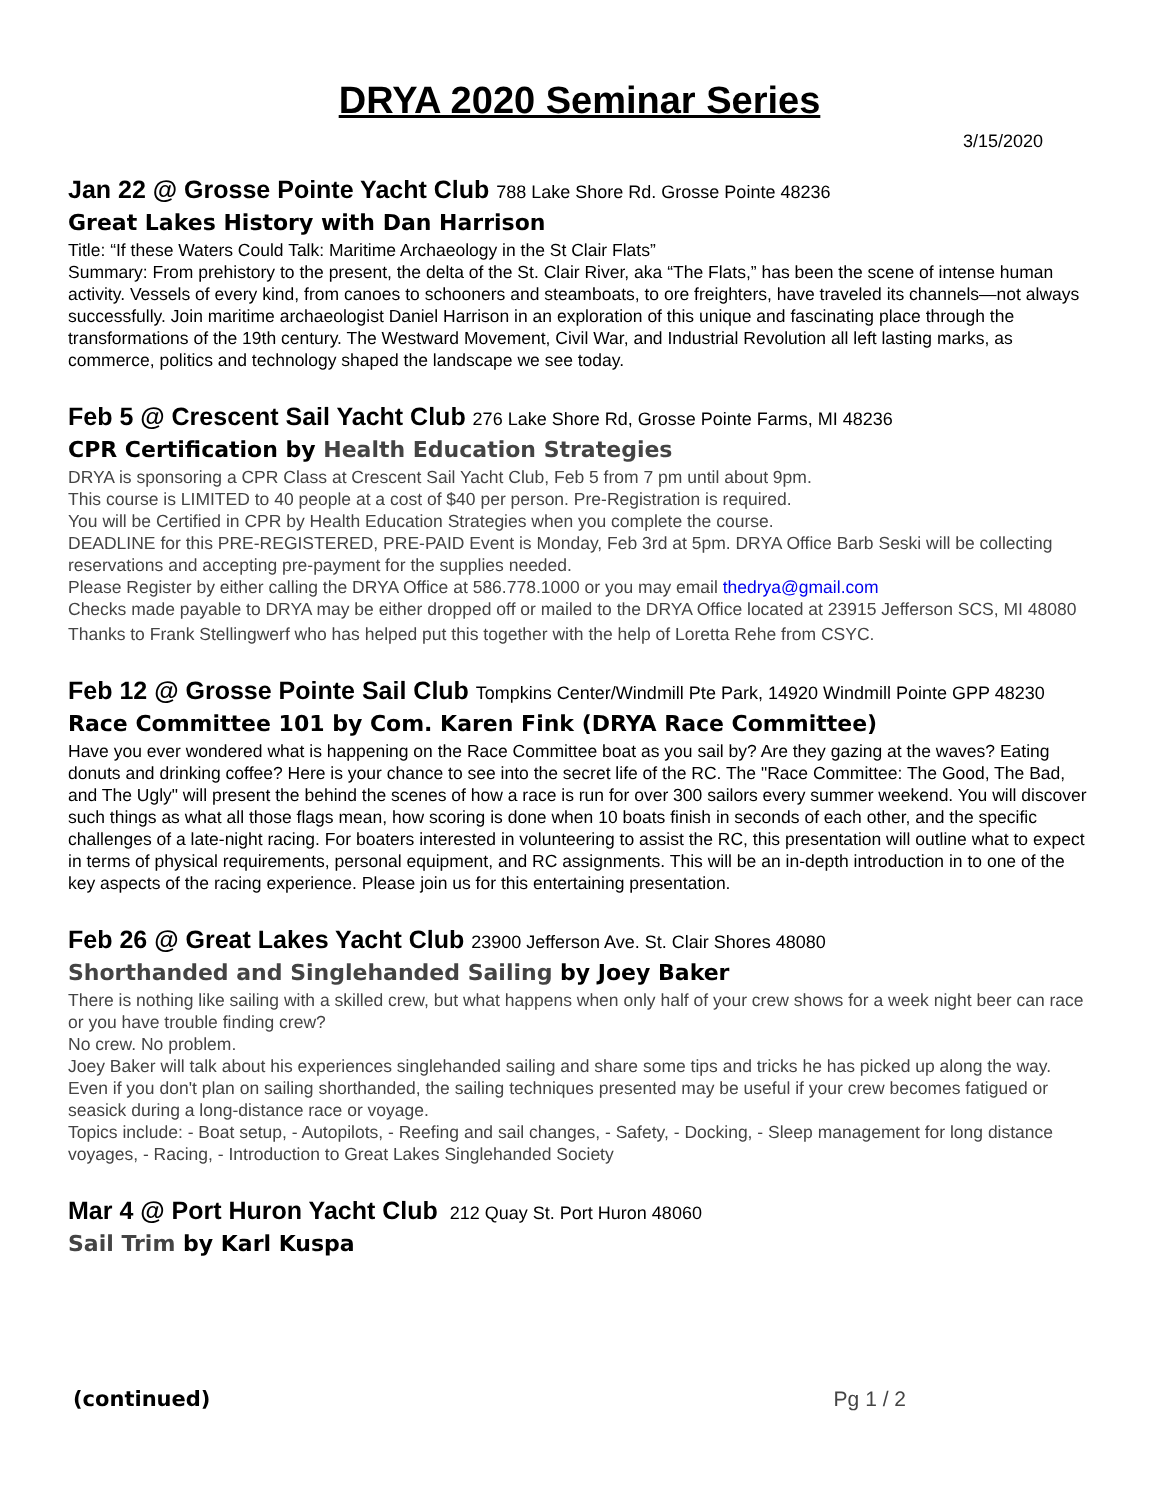DRYA 2020 Seminar Series
3/15/2020
Jan 22 @ Grosse Pointe Yacht Club 788 Lake Shore Rd. Grosse Pointe 48236
Great Lakes History with Dan Harrison
Title: “If these Waters Could Talk: Maritime Archaeology in the St Clair Flats”
Summary: From prehistory to the present, the delta of the St. Clair River, aka “The Flats,” has been the scene of intense human activity. Vessels of every kind, from canoes to schooners and steamboats, to ore freighters, have traveled its channels—not always successfully. Join maritime archaeologist Daniel Harrison in an exploration of this unique and fascinating place through the transformations of the 19th century. The Westward Movement, Civil War, and Industrial Revolution all left lasting marks, as commerce, politics and technology shaped the landscape we see today.
Feb 5 @ Crescent Sail Yacht Club 276 Lake Shore Rd, Grosse Pointe Farms, MI 48236
CPR Certification by Health Education Strategies
DRYA is sponsoring a CPR Class at Crescent Sail Yacht Club, Feb 5 from 7 pm until about 9pm.
This course is LIMITED to 40 people at a cost of $40 per person. Pre-Registration is required.
You will be Certified in CPR by Health Education Strategies when you complete the course.
DEADLINE for this PRE-REGISTERED, PRE-PAID Event is Monday, Feb 3rd at 5pm. DRYA Office Barb Seski will be collecting reservations and accepting pre-payment for the supplies needed.
Please Register by either calling the DRYA Office at 586.778.1000 or you may email thedrya@gmail.com
Checks made payable to DRYA may be either dropped off or mailed to the DRYA Office located at 23915 Jefferson SCS, MI 48080
Thanks to Frank Stellingwerf who has helped put this together with the help of Loretta Rehe from CSYC.
Feb 12 @ Grosse Pointe Sail Club Tompkins Center/Windmill Pte Park, 14920 Windmill Pointe GPP 48230
Race Committee 101 by Com. Karen Fink (DRYA Race Committee)
Have you ever wondered what is happening on the Race Committee boat as you sail by? Are they gazing at the waves? Eating donuts and drinking coffee? Here is your chance to see into the secret life of the RC. The "Race Committee: The Good, The Bad, and The Ugly" will present the behind the scenes of how a race is run for over 300 sailors every summer weekend. You will discover such things as what all those flags mean, how scoring is done when 10 boats finish in seconds of each other, and the specific challenges of a late-night racing. For boaters interested in volunteering to assist the RC, this presentation will outline what to expect in terms of physical requirements, personal equipment, and RC assignments. This will be an in-depth introduction in to one of the key aspects of the racing experience. Please join us for this entertaining presentation.
Feb 26 @ Great Lakes Yacht Club 23900 Jefferson Ave. St. Clair Shores 48080
Shorthanded and Singlehanded Sailing by Joey Baker
There is nothing like sailing with a skilled crew, but what happens when only half of your crew shows for a week night beer can race or you have trouble finding crew?
No crew. No problem.
Joey Baker will talk about his experiences singlehanded sailing and share some tips and tricks he has picked up along the way. Even if you don't plan on sailing shorthanded, the sailing techniques presented may be useful if your crew becomes fatigued or seasick during a long-distance race or voyage.
Topics include: - Boat setup, - Autopilots, - Reefing and sail changes, - Safety, - Docking, - Sleep management for long distance voyages, - Racing, - Introduction to Great Lakes Singlehanded Society
Mar 4 @ Port Huron Yacht Club 212 Quay St. Port Huron 48060
Sail Trim by Karl Kuspa
(continued) Pg 1 / 2